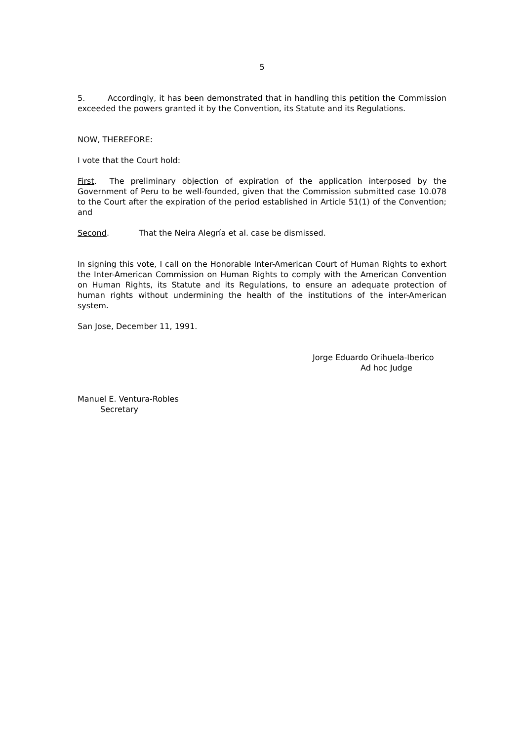5
5. Accordingly, it has been demonstrated that in handling this petition the Commission exceeded the powers granted it by the Convention, its Statute and its Regulations.
NOW, THEREFORE:
I vote that the Court hold:
First. The preliminary objection of expiration of the application interposed by the Government of Peru to be well-founded, given that the Commission submitted case 10.078 to the Court after the expiration of the period established in Article 51(1) of the Convention; and
Second. That the Neira Alegría et al. case be dismissed.
In signing this vote, I call on the Honorable Inter-American Court of Human Rights to exhort the Inter-American Commission on Human Rights to comply with the American Convention on Human Rights, its Statute and its Regulations, to ensure an adequate protection of human rights without undermining the health of the institutions of the inter-American system.
San Jose, December 11, 1991.
Jorge Eduardo Orihuela-Iberico
Ad hoc Judge
Manuel E. Ventura-Robles
Secretary